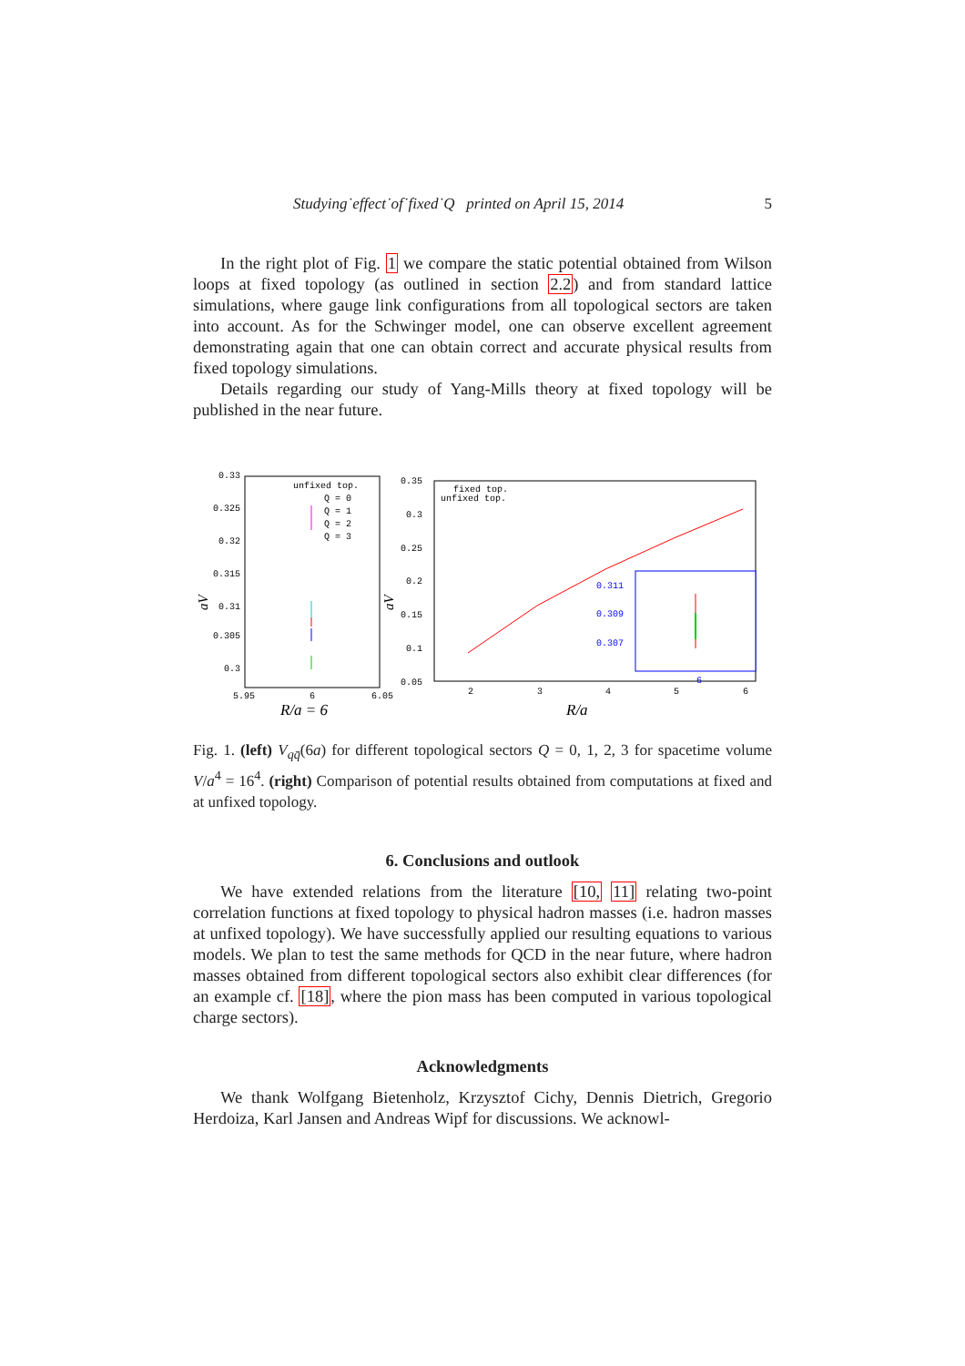Studying˙effect˙of˙fixed˙Q printed on April 15, 2014 5
In the right plot of Fig. 1 we compare the static potential obtained from Wilson loops at fixed topology (as outlined in section 2.2) and from standard lattice simulations, where gauge link configurations from all topological sectors are taken into account. As for the Schwinger model, one can observe excellent agreement demonstrating again that one can obtain correct and accurate physical results from fixed topology simulations.
Details regarding our study of Yang-Mills theory at fixed topology will be published in the near future.
0.33
0.325
0.32
0.315
0.31
0.305
0.3
5.95
6
6.05
R/a = 6
unfixed top.
Q = 0
Q = 1
Q = 2
Q = 3
aV
0.35
0.3
0.25
0.2
0.15
0.1
0.05
2
3
4
5
6
R/a
fixed top.
unfixed top.
aV
0.311
0.309
0.307
6
Fig. 1. (left) V<sub>qq̄</sub>(6a) for different topological sectors Q = 0, 1, 2, 3 for spacetime volume V/a<sup>4</sup> = 16<sup>4</sup>. (right) Comparison of potential results obtained from computations at fixed and at unfixed topology.
6. Conclusions and outlook
We have extended relations from the literature [10, 11] relating two-point correlation functions at fixed topology to physical hadron masses (i.e. hadron masses at unfixed topology). We have successfully applied our resulting equations to various models. We plan to test the same methods for QCD in the near future, where hadron masses obtained from different topological sectors also exhibit clear differences (for an example cf. [18], where the pion mass has been computed in various topological charge sectors).
Acknowledgments
We thank Wolfgang Bietenholz, Krzysztof Cichy, Dennis Dietrich, Gregorio Herdoiza, Karl Jansen and Andreas Wipf for discussions. We acknowl-